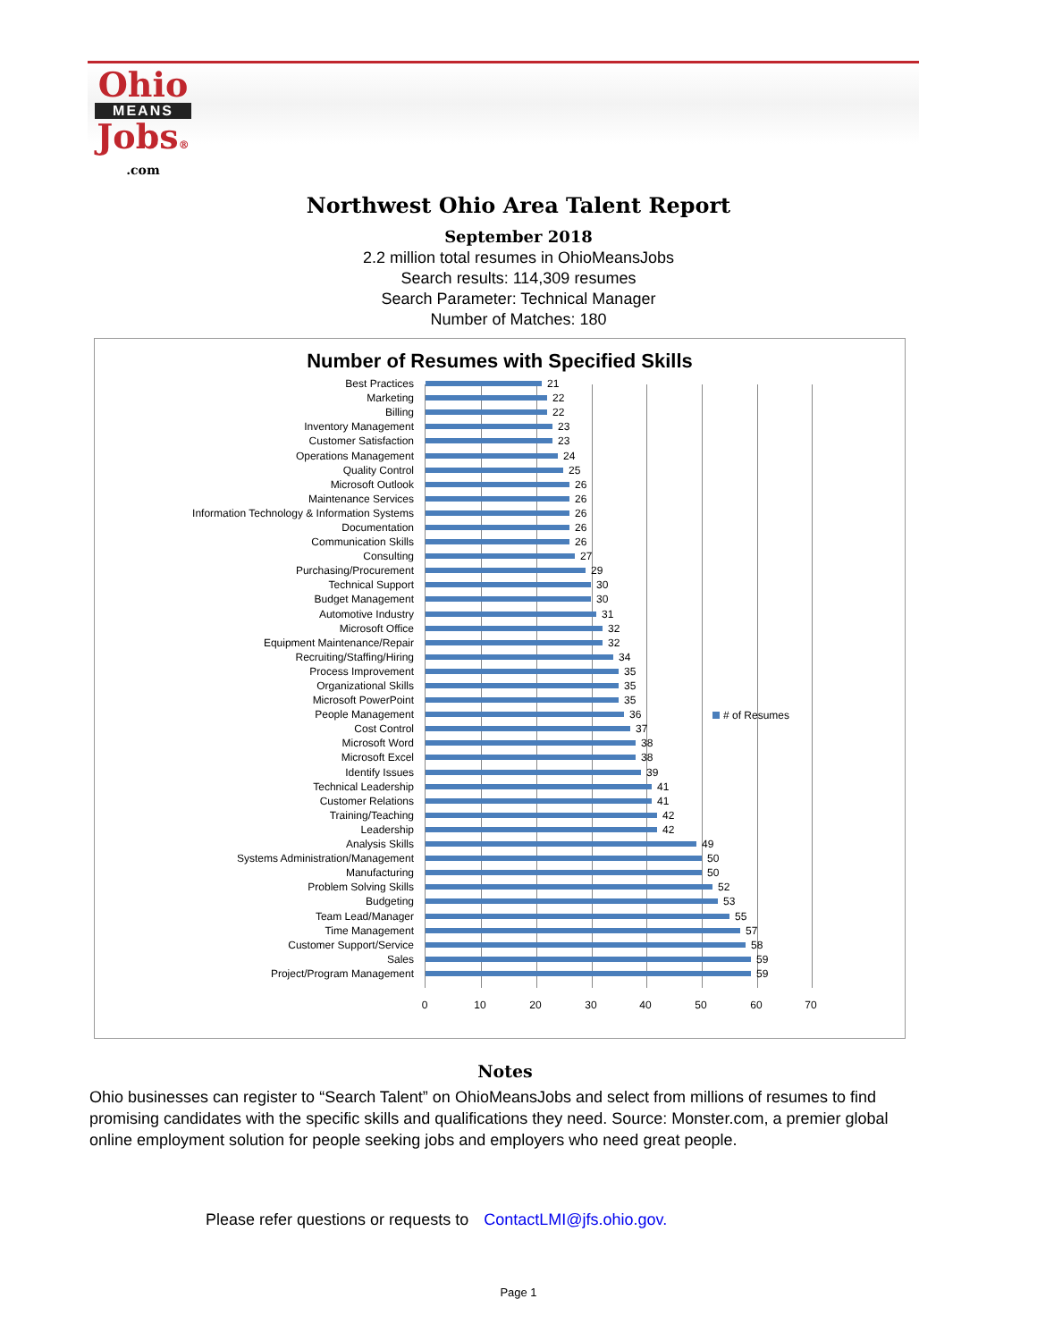Ohio
MEANS
Jobs®
.com
Northwest Ohio Area Talent Report
September 2018
2.2 million total resumes in OhioMeansJobs
Search results: 114,309 resumes
Search Parameter: Technical Manager
Number of Matches: 180
Number of Resumes with Specified Skills
Best Practices 21
Marketing 22
Billing 22
Inventory Management 23
Customer Satisfaction 23
Operations Management 24
Quality Control 25
Microsoft Outlook 26
Maintenance Services 26
Information Technology & Information Systems 26
Documentation 26
Communication Skills 26
Consulting 27
Purchasing/Procurement 29
Technical Support 30
Budget Management 30
Automotive Industry 31
Microsoft Office 32
Equipment Maintenance/Repair 32
Recruiting/Staffing/Hiring 34
Process Improvement 35
Organizational Skills 35
Microsoft PowerPoint 35
People Management 36
Cost Control 37
Microsoft Word 38
Microsoft Excel 38
Identify Issues 39
Technical Leadership 41
Customer Relations 41
Training/Teaching 42
Leadership 42
Analysis Skills 49
Systems Administration/Management 50
Manufacturing 50
Problem Solving Skills 52
Budgeting 53
Team Lead/Manager 55
Time Management 57
Customer Support/Service 58
Sales 59
Project/Program Management 59
0 10 20 30 40 50 60 70
# of Resumes
Notes
Ohio businesses can register to “Search Talent” on OhioMeansJobs and select from millions of resumes to find promising candidates with the specific skills and qualifications they need. Source: Monster.com, a premier global online employment solution for people seeking jobs and employers who need great people.
Please refer questions or requests to ContactLMI@jfs.ohio.gov.
Page 1